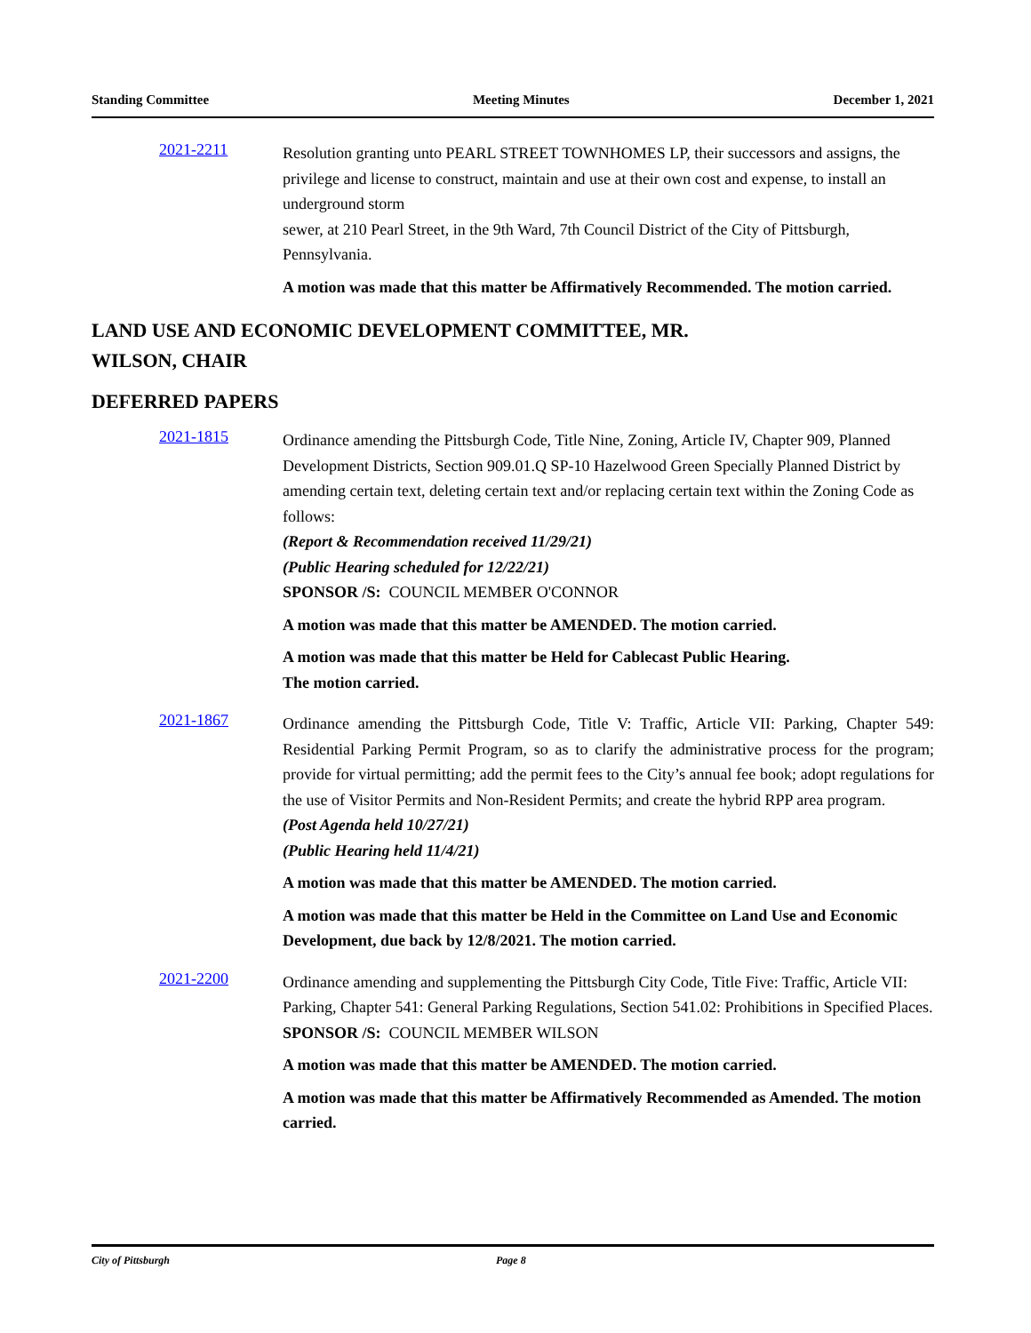Standing Committee Meeting Minutes December 1, 2021
2021-2211
Resolution granting unto PEARL STREET TOWNHOMES LP, their successors and assigns, the privilege and license to construct, maintain and use at their own cost and expense, to install an underground storm
sewer, at 210 Pearl Street, in the 9th Ward, 7th Council District of the City of Pittsburgh, Pennsylvania.
A motion was made that this matter be Affirmatively Recommended. The motion carried.
LAND USE AND ECONOMIC DEVELOPMENT COMMITTEE, MR.
WILSON, CHAIR
DEFERRED PAPERS
2021-1815
Ordinance amending the Pittsburgh Code, Title Nine, Zoning, Article IV, Chapter 909, Planned Development Districts, Section 909.01.Q SP-10 Hazelwood Green Specially Planned District by amending certain text, deleting certain text and/or replacing certain text within the Zoning Code as follows:
(Report & Recommendation received 11/29/21)
(Public Hearing scheduled for 12/22/21)
SPONSOR /S: COUNCIL MEMBER O'CONNOR
A motion was made that this matter be AMENDED. The motion carried.
A motion was made that this matter be Held for Cablecast Public Hearing.
The motion carried.
2021-1867
Ordinance amending the Pittsburgh Code, Title V: Traffic, Article VII: Parking, Chapter 549: Residential Parking Permit Program, so as to clarify the administrative process for the program; provide for virtual permitting; add the permit fees to the City’s annual fee book; adopt regulations for the use of Visitor Permits and Non-Resident Permits; and create the hybrid RPP area program.
(Post Agenda held 10/27/21)
(Public Hearing held 11/4/21)
A motion was made that this matter be AMENDED. The motion carried.
A motion was made that this matter be Held in the Committee on Land Use and Economic Development, due back by 12/8/2021. The motion carried.
2021-2200
Ordinance amending and supplementing the Pittsburgh City Code, Title Five: Traffic, Article VII: Parking, Chapter 541: General Parking Regulations, Section 541.02: Prohibitions in Specified Places.
SPONSOR /S: COUNCIL MEMBER WILSON
A motion was made that this matter be AMENDED. The motion carried.
A motion was made that this matter be Affirmatively Recommended as Amended. The motion carried.
City of Pittsburgh Page 8